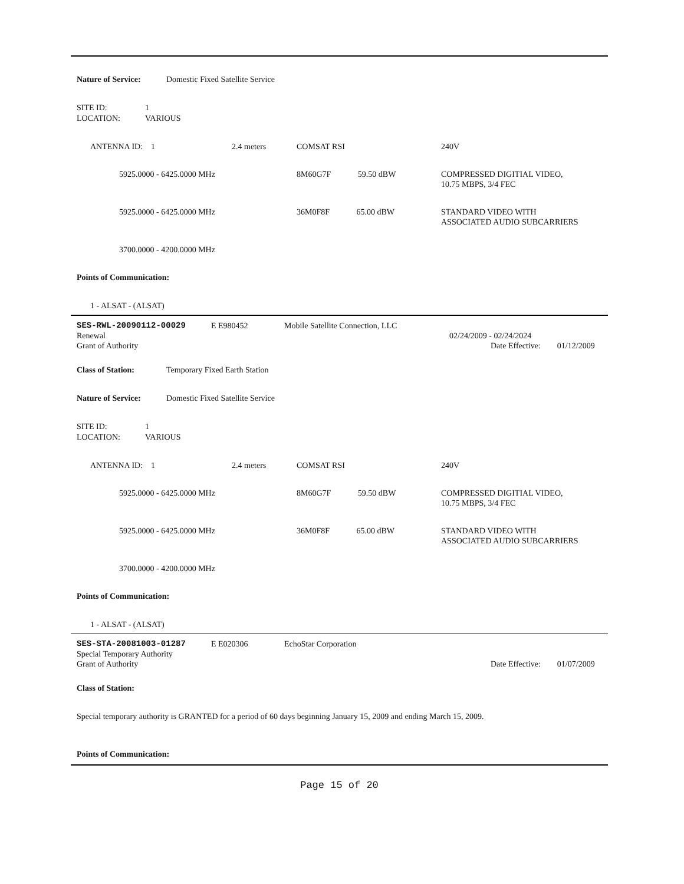Nature of Service: Domestic Fixed Satellite Service
SITE ID: 1
LOCATION: VARIOUS
| ANTENNA ID: 1 | 2.4 meters | COMSAT RSI | 240V |
| 5925.0000 - 6425.0000 MHz | | 8M60G7F 59.50 dBW | COMPRESSED DIGITIAL VIDEO, 10.75 MBPS, 3/4 FEC |
| 5925.0000 - 6425.0000 MHz | | 36M0F8F 65.00 dBW | STANDARD VIDEO WITH ASSOCIATED AUDIO SUBCARRIERS |
| 3700.0000 - 4200.0000 MHz | | | |
Points of Communication:
1 - ALSAT - (ALSAT)
| SES-RWL-20090112-00029 | E E980452 | Mobile Satellite Connection, LLC | |
| Renewal | | | 02/24/2009 - 02/24/2024 |
| Grant of Authority | | | Date Effective: 01/12/2009 |
Class of Station: Temporary Fixed Earth Station
Nature of Service: Domestic Fixed Satellite Service
SITE ID: 1
LOCATION: VARIOUS
| ANTENNA ID: 1 | 2.4 meters | COMSAT RSI | 240V |
| 5925.0000 - 6425.0000 MHz | | 8M60G7F 59.50 dBW | COMPRESSED DIGITIAL VIDEO, 10.75 MBPS, 3/4 FEC |
| 5925.0000 - 6425.0000 MHz | | 36M0F8F 65.00 dBW | STANDARD VIDEO WITH ASSOCIATED AUDIO SUBCARRIERS |
| 3700.0000 - 4200.0000 MHz | | | |
Points of Communication:
1 - ALSAT - (ALSAT)
| SES-STA-20081003-01287 | E E020306 | EchoStar Corporation | |
| Special Temporary Authority | | | |
| Grant of Authority | | | Date Effective: 01/07/2009 |
Class of Station:
Special temporary authority is GRANTED for a period of 60 days beginning January 15, 2009 and ending March 15, 2009.
Points of Communication:
Page 15 of 20